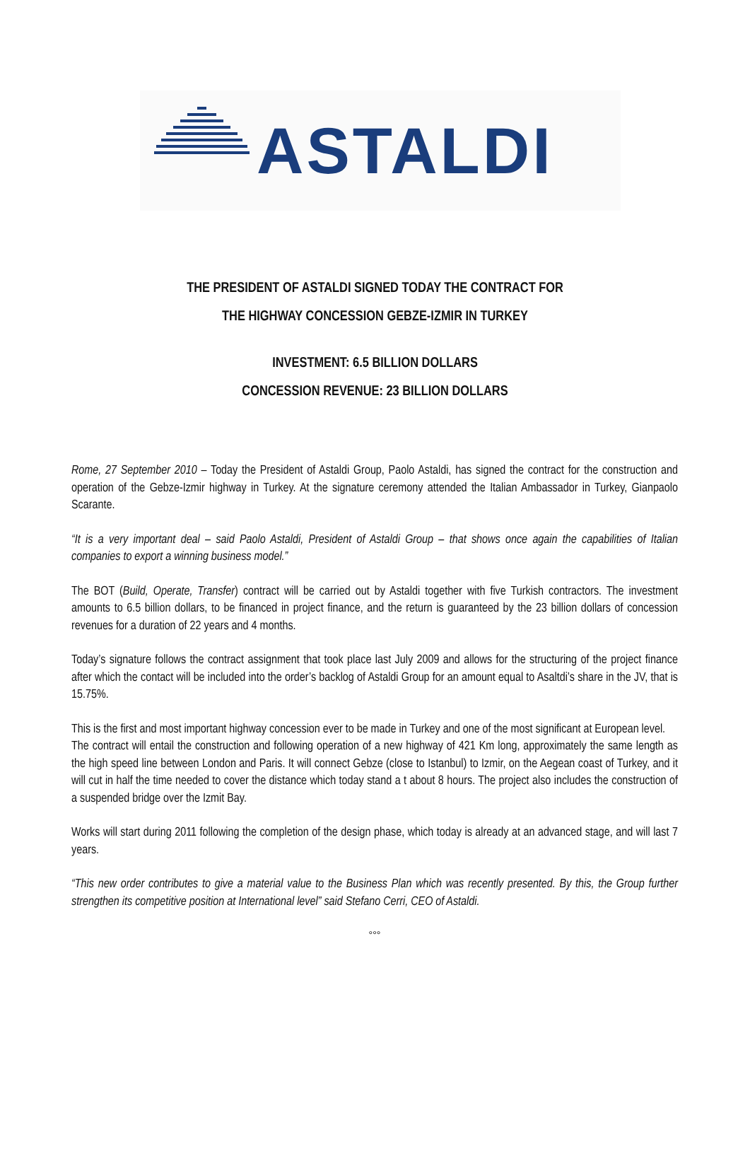ASTALDI
THE PRESIDENT OF ASTALDI SIGNED TODAY THE CONTRACT FOR
THE HIGHWAY CONCESSION GEBZE-IZMIR IN TURKEY
INVESTMENT: 6.5 BILLION DOLLARS
CONCESSION REVENUE: 23 BILLION DOLLARS
Rome, 27 September 2010 – Today the President of Astaldi Group, Paolo Astaldi, has signed the contract for the construction and operation of the Gebze-Izmir highway in Turkey. At the signature ceremony attended the Italian Ambassador in Turkey, Gianpaolo Scarante.
“It is a very important deal – said Paolo Astaldi, President of Astaldi Group – that shows once again the capabilities of Italian companies to export a winning business model.”
The BOT (Build, Operate, Transfer) contract will be carried out by Astaldi together with five Turkish contractors. The investment amounts to 6.5 billion dollars, to be financed in project finance, and the return is guaranteed by the 23 billion dollars of concession revenues for a duration of 22 years and 4 months.
Today’s signature follows the contract assignment that took place last July 2009 and allows for the structuring of the project finance after which the contact will be included into the order’s backlog of Astaldi Group for an amount equal to Asaltdi’s share in the JV, that is 15.75%.
This is the first and most important highway concession ever to be made in Turkey and one of the most significant at European level.
The contract will entail the construction and following operation of a new highway of 421 Km long, approximately the same length as the high speed line between London and Paris. It will connect Gebze (close to Istanbul) to Izmir, on the Aegean coast of Turkey, and it will cut in half the time needed to cover the distance which today stand a t about 8 hours. The project also includes the construction of a suspended bridge over the Izmit Bay.
Works will start during 2011 following the completion of the design phase, which today is already at an advanced stage, and will last 7 years.
“This new order contributes to give a material value to the Business Plan which was recently presented. By this, the Group further strengthen its competitive position at International level” said Stefano Cerri, CEO of Astaldi.
°°°